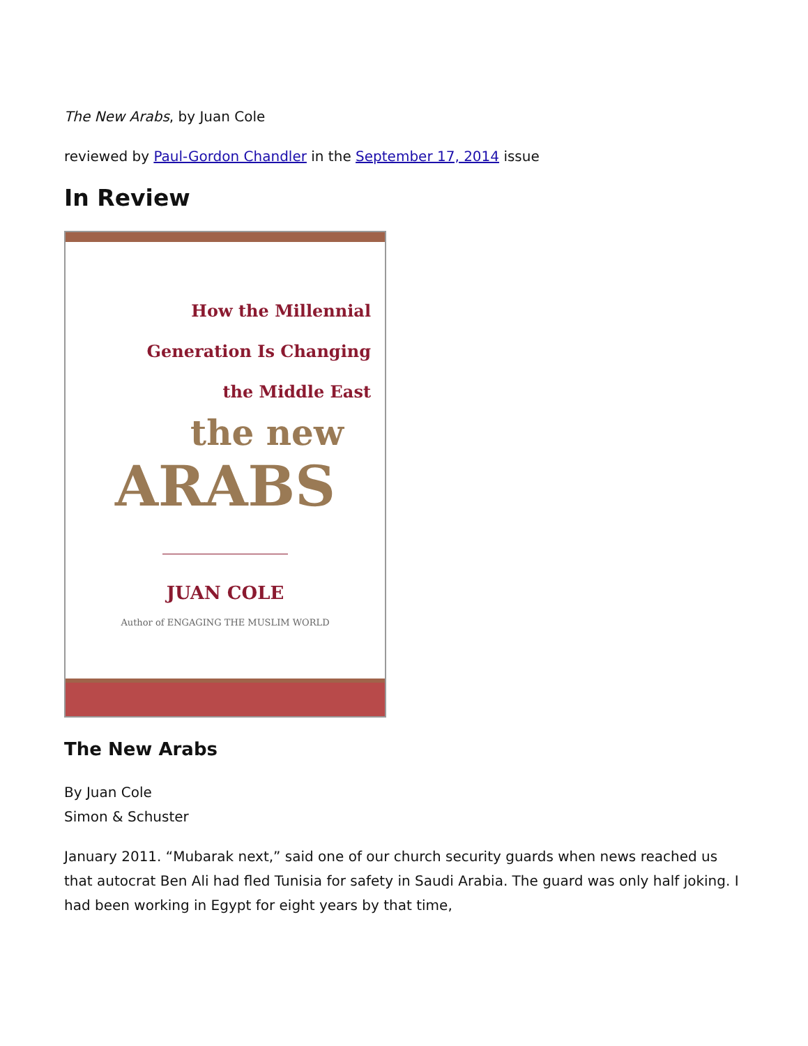The New Arabs, by Juan Cole
reviewed by Paul-Gordon Chandler in the September 17, 2014 issue
In Review
How the Millennial
Generation Is Changing
the Middle East
the new
ARABS
JUAN COLE
Author of ENGAGING THE MUSLIM WORLD
The New Arabs
By Juan Cole
Simon & Schuster
January 2011. “Mubarak next,” said one of our church security guards when news reached us that autocrat Ben Ali had fled Tunisia for safety in Saudi Arabia. The guard was only half joking. I had been working in Egypt for eight years by that time,